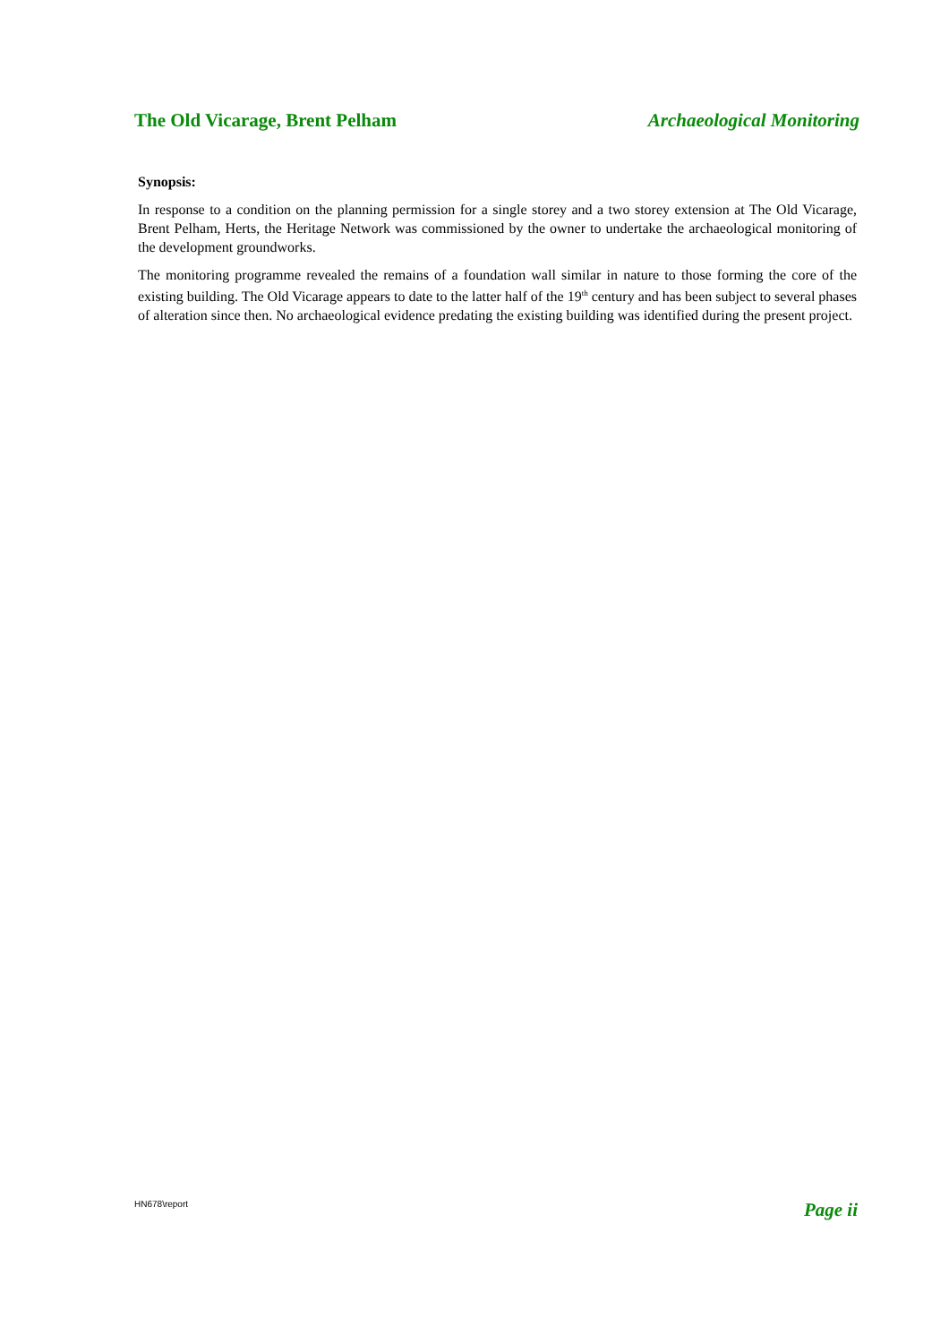The Old Vicarage, Brent Pelham Archaeological Monitoring
Synopsis:
In response to a condition on the planning permission for a single storey and a two storey extension at The Old Vicarage, Brent Pelham, Herts, the Heritage Network was commissioned by the owner to undertake the archaeological monitoring of the development groundworks.
The monitoring programme revealed the remains of a foundation wall similar in nature to those forming the core of the existing building. The Old Vicarage appears to date to the latter half of the 19<sup>th</sup> century and has been subject to several phases of alteration since then. No archaeological evidence predating the existing building was identified during the present project.
HN678\report Page ii